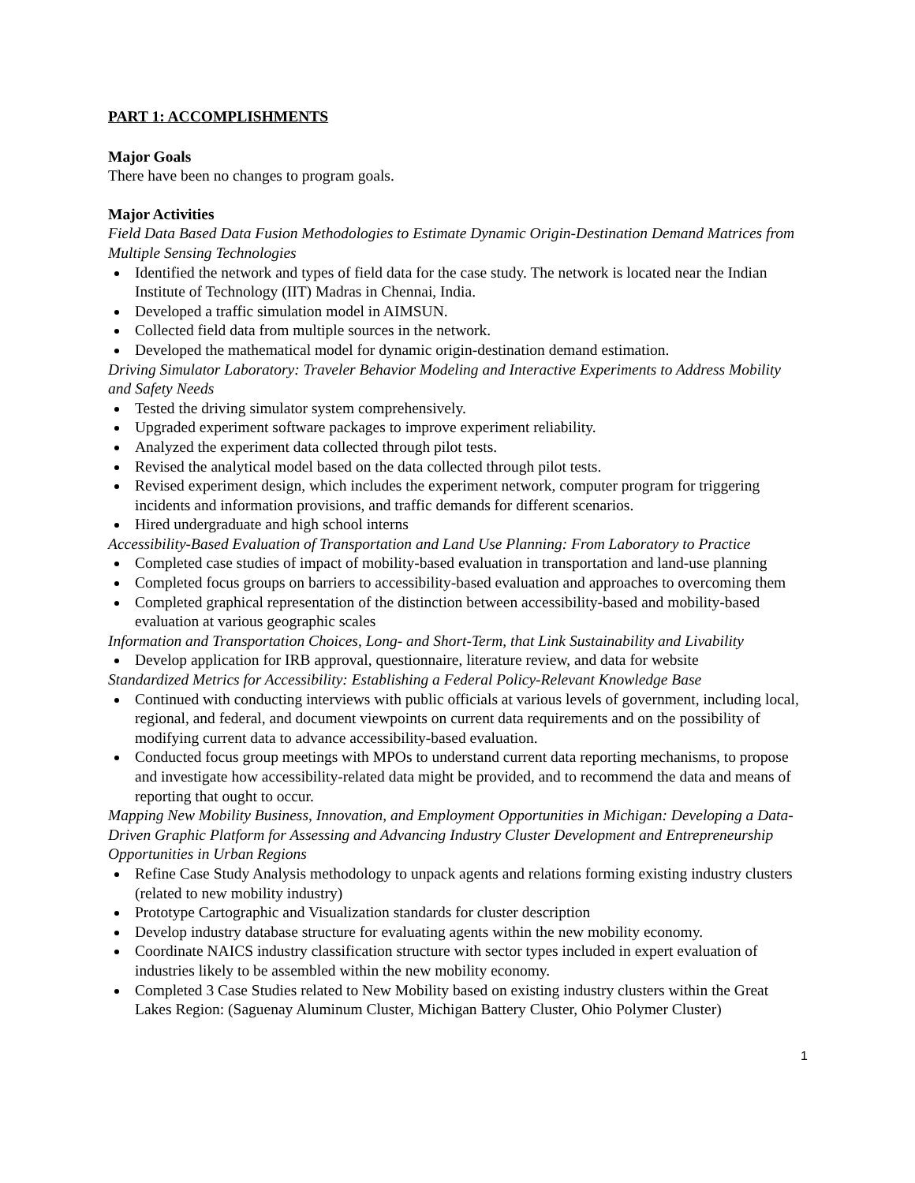PART 1: ACCOMPLISHMENTS
Major Goals
There have been no changes to program goals.
Major Activities
Field Data Based Data Fusion Methodologies to Estimate Dynamic Origin-Destination Demand Matrices from Multiple Sensing Technologies
Identified the network and types of field data for the case study. The network is located near the Indian Institute of Technology (IIT) Madras in Chennai, India.
Developed a traffic simulation model in AIMSUN.
Collected field data from multiple sources in the network.
Developed the mathematical model for dynamic origin-destination demand estimation.
Driving Simulator Laboratory: Traveler Behavior Modeling and Interactive Experiments to Address Mobility and Safety Needs
Tested the driving simulator system comprehensively.
Upgraded experiment software packages to improve experiment reliability.
Analyzed the experiment data collected through pilot tests.
Revised the analytical model based on the data collected through pilot tests.
Revised experiment design, which includes the experiment network, computer program for triggering incidents and information provisions, and traffic demands for different scenarios.
Hired undergraduate and high school interns
Accessibility-Based Evaluation of Transportation and Land Use Planning: From Laboratory to Practice
Completed case studies of impact of mobility-based evaluation in transportation and land-use planning
Completed focus groups on barriers to accessibility-based evaluation and approaches to overcoming them
Completed graphical representation of the distinction between accessibility-based and mobility-based evaluation at various geographic scales
Information and Transportation Choices, Long- and Short-Term, that Link Sustainability and Livability
Develop application for IRB approval, questionnaire, literature review, and data for website
Standardized Metrics for Accessibility: Establishing a Federal Policy-Relevant Knowledge Base
Continued with conducting interviews with public officials at various levels of government, including local, regional, and federal, and document viewpoints on current data requirements and on the possibility of modifying current data to advance accessibility-based evaluation.
Conducted focus group meetings with MPOs to understand current data reporting mechanisms, to propose and investigate how accessibility-related data might be provided, and to recommend the data and means of reporting that ought to occur.
Mapping New Mobility Business, Innovation, and Employment Opportunities in Michigan: Developing a Data-Driven Graphic Platform for Assessing and Advancing Industry Cluster Development and Entrepreneurship Opportunities in Urban Regions
Refine Case Study Analysis methodology to unpack agents and relations forming existing industry clusters (related to new mobility industry)
Prototype Cartographic and Visualization standards for cluster description
Develop industry database structure for evaluating agents within the new mobility economy.
Coordinate NAICS industry classification structure with sector types included in expert evaluation of industries likely to be assembled within the new mobility economy.
Completed 3 Case Studies related to New Mobility based on existing industry clusters within the Great Lakes Region: (Saguenay Aluminum Cluster, Michigan Battery Cluster, Ohio Polymer Cluster)
1